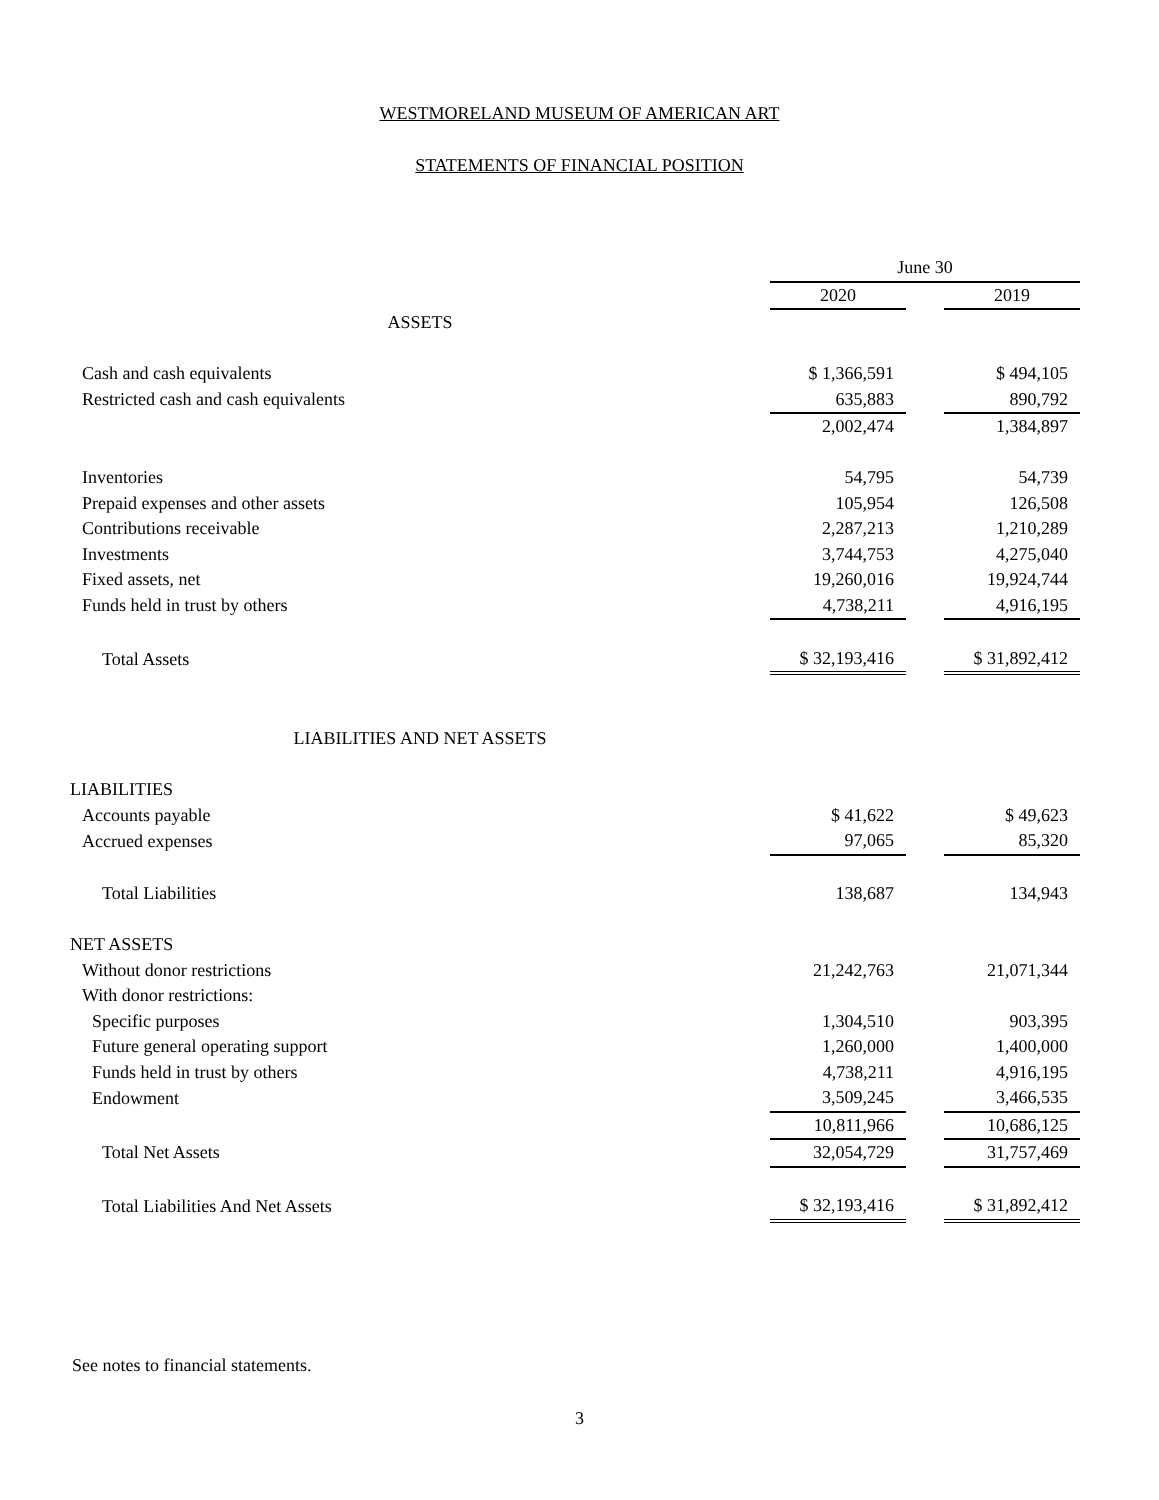WESTMORELAND MUSEUM OF AMERICAN ART
STATEMENTS OF FINANCIAL POSITION
| | June 30 | | |
| | 2020 | | 2019 |
| ASSETS | | | |
| Cash and cash equivalents | $ 1,366,591 | | $ 494,105 |
| Restricted cash and cash equivalents | 635,883 | | 890,792 |
| | 2,002,474 | | 1,384,897 |
| Inventories | 54,795 | | 54,739 |
| Prepaid expenses and other assets | 105,954 | | 126,508 |
| Contributions receivable | 2,287,213 | | 1,210,289 |
| Investments | 3,744,753 | | 4,275,040 |
| Fixed assets, net | 19,260,016 | | 19,924,744 |
| Funds held in trust by others | 4,738,211 | | 4,916,195 |
| Total Assets | $ 32,193,416 | | $ 31,892,412 |
| LIABILITIES AND NET ASSETS | | | |
| LIABILITIES | | | |
| Accounts payable | $ 41,622 | | $ 49,623 |
| Accrued expenses | 97,065 | | 85,320 |
| Total Liabilities | 138,687 | | 134,943 |
| NET ASSETS | | | |
| Without donor restrictions | 21,242,763 | | 21,071,344 |
| With donor restrictions: | | | |
| Specific purposes | 1,304,510 | | 903,395 |
| Future general operating support | 1,260,000 | | 1,400,000 |
| Funds held in trust by others | 4,738,211 | | 4,916,195 |
| Endowment | 3,509,245 | | 3,466,535 |
| | 10,811,966 | | 10,686,125 |
| Total Net Assets | 32,054,729 | | 31,757,469 |
| Total Liabilities And Net Assets | $ 32,193,416 | | $ 31,892,412 |
See notes to financial statements.
3